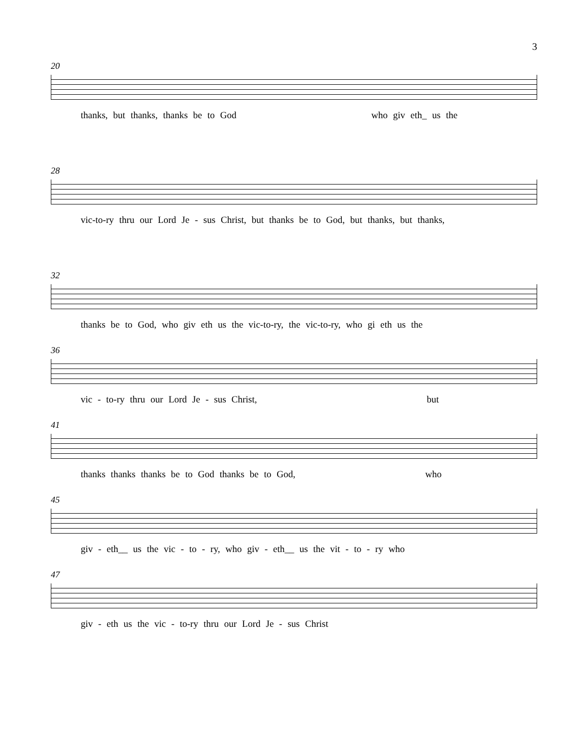3
20
thanks, but thanks, thanks be to God who giv eth_ us the
28
vic-to-ry thru our Lord Je - sus Christ, but thanks be to God, but thanks, but thanks,
32
thanks be to God, who giv eth us the vic-to-ry, the vic-to-ry, who gi eth us the
36
vic - to-ry thru our Lord Je - sus Christ, but
41
thanks thanks thanks be to God thanks be to God, who
45
giv - eth__ us the vic - to - ry, who giv - eth__ us the vit - to - ry who
47
giv - eth us the vic - to-ry thru our Lord Je - sus Christ